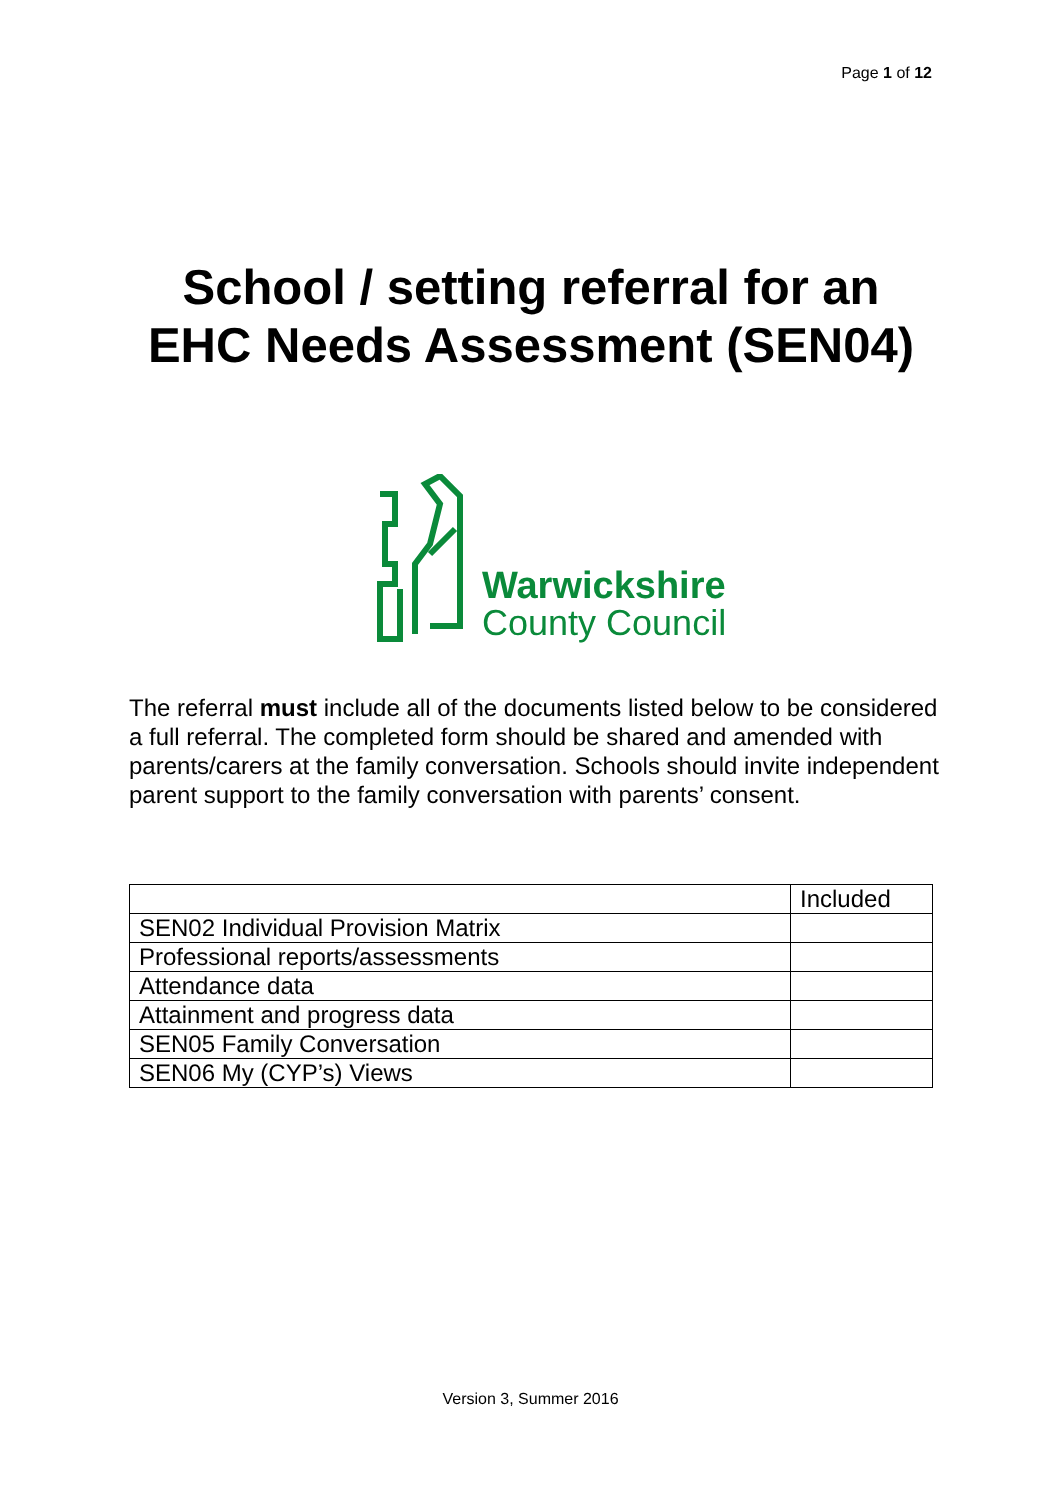Page 1 of 12
School / setting referral for an EHC Needs Assessment (SEN04)
Warwickshire
County Council
The referral must include all of the documents listed below to be considered a full referral. The completed form should be shared and amended with parents/carers at the family conversation. Schools should invite independent parent support to the family conversation with parents’ consent.
| | Included |
| --- | --- |
| SEN02 Individual Provision Matrix | |
| Professional reports/assessments | |
| Attendance data | |
| Attainment and progress data | |
| SEN05 Family Conversation | |
| SEN06 My (CYP’s) Views | |
Version 3, Summer 2016